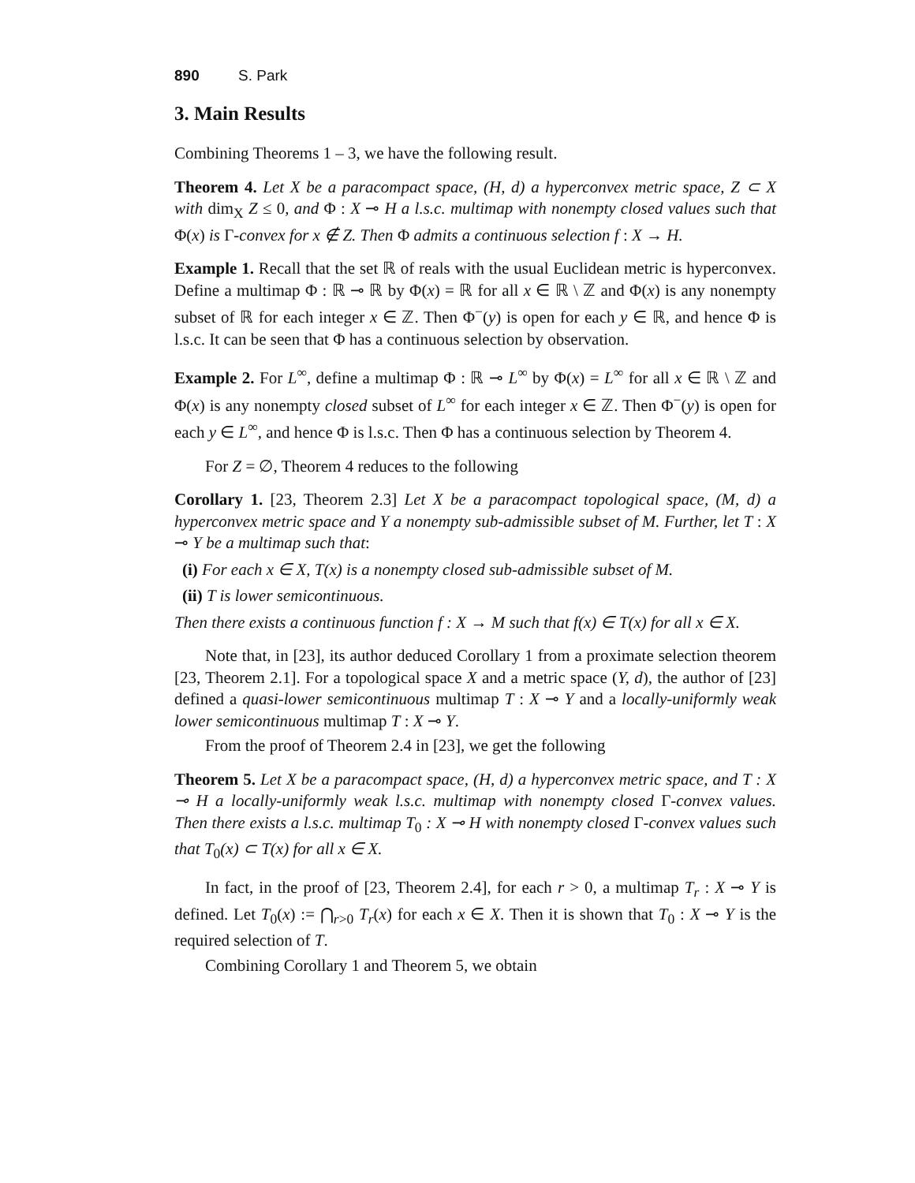890 S. Park
3. Main Results
Combining Theorems 1 – 3, we have the following result.
Theorem 4. Let X be a paracompact space, (H, d) a hyperconvex metric space, Z ⊂ X with dim<sub>X</sub> Z ≤ 0, and Φ : X ⊸ H a l.s.c. multimap with nonempty closed values such that Φ(x) is Γ-convex for x ∉ Z. Then Φ admits a continuous selection f : X → H.
Example 1. Recall that the set ℝ of reals with the usual Euclidean metric is hyperconvex. Define a multimap Φ : ℝ ⊸ ℝ by Φ(x) = ℝ for all x ∈ ℝ \ ℤ and Φ(x) is any nonempty subset of ℝ for each integer x ∈ ℤ. Then Φ<sup>−</sup>(y) is open for each y ∈ ℝ, and hence Φ is l.s.c. It can be seen that Φ has a continuous selection by observation.
Example 2. For L<sup>∞</sup>, define a multimap Φ : ℝ ⊸ L<sup>∞</sup> by Φ(x) = L<sup>∞</sup> for all x ∈ ℝ \ ℤ and Φ(x) is any nonempty closed subset of L<sup>∞</sup> for each integer x ∈ ℤ. Then Φ<sup>−</sup>(y) is open for each y ∈ L<sup>∞</sup>, and hence Φ is l.s.c. Then Φ has a continuous selection by Theorem 4.
For Z = ∅, Theorem 4 reduces to the following
Corollary 1. [23, Theorem 2.3] Let X be a paracompact topological space, (M, d) a hyperconvex metric space and Y a nonempty sub-admissible subset of M. Further, let T : X ⊸ Y be a multimap such that:
(i) For each x ∈ X, T(x) is a nonempty closed sub-admissible subset of M.
(ii) T is lower semicontinuous.
Then there exists a continuous function f : X → M such that f(x) ∈ T(x) for all x ∈ X.
Note that, in [23], its author deduced Corollary 1 from a proximate selection theorem [23, Theorem 2.1]. For a topological space X and a metric space (Y, d), the author of [23] defined a quasi-lower semicontinuous multimap T : X ⊸ Y and a locally-uniformly weak lower semicontinuous multimap T : X ⊸ Y.
From the proof of Theorem 2.4 in [23], we get the following
Theorem 5. Let X be a paracompact space, (H, d) a hyperconvex metric space, and T : X ⊸ H a locally-uniformly weak l.s.c. multimap with nonempty closed Γ-convex values. Then there exists a l.s.c. multimap T<sub>0</sub> : X ⊸ H with nonempty closed Γ-convex values such that T<sub>0</sub>(x) ⊂ T(x) for all x ∈ X.
In fact, in the proof of [23, Theorem 2.4], for each r > 0, a multimap T<sub>r</sub> : X ⊸ Y is defined. Let T<sub>0</sub>(x) := ⋂<sub>r>0</sub> T<sub>r</sub>(x) for each x ∈ X. Then it is shown that T<sub>0</sub> : X ⊸ Y is the required selection of T.
Combining Corollary 1 and Theorem 5, we obtain